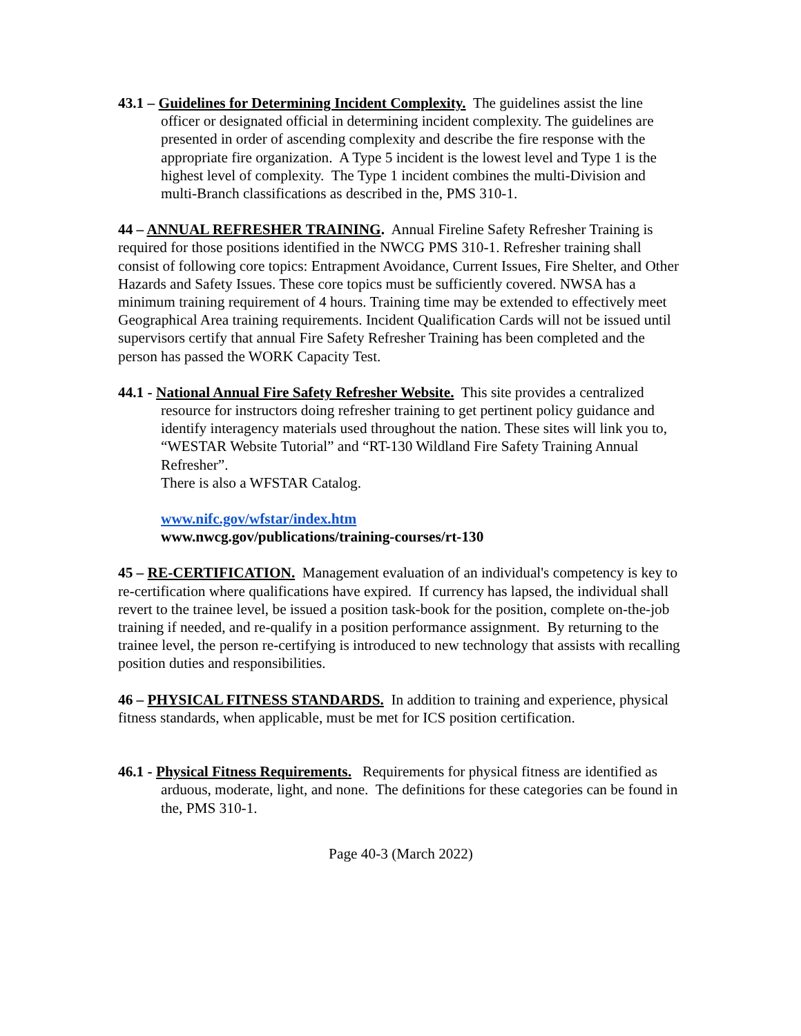43.1 – Guidelines for Determining Incident Complexity. The guidelines assist the line officer or designated official in determining incident complexity. The guidelines are presented in order of ascending complexity and describe the fire response with the appropriate fire organization. A Type 5 incident is the lowest level and Type 1 is the highest level of complexity. The Type 1 incident combines the multi-Division and multi-Branch classifications as described in the, PMS 310-1.
44 – ANNUAL REFRESHER TRAINING. Annual Fireline Safety Refresher Training is required for those positions identified in the NWCG PMS 310-1. Refresher training shall consist of following core topics: Entrapment Avoidance, Current Issues, Fire Shelter, and Other Hazards and Safety Issues. These core topics must be sufficiently covered. NWSA has a minimum training requirement of 4 hours. Training time may be extended to effectively meet Geographical Area training requirements. Incident Qualification Cards will not be issued until supervisors certify that annual Fire Safety Refresher Training has been completed and the person has passed the WORK Capacity Test.
44.1 - National Annual Fire Safety Refresher Website. This site provides a centralized resource for instructors doing refresher training to get pertinent policy guidance and identify interagency materials used throughout the nation. These sites will link you to, “WESTAR Website Tutorial” and “RT-130 Wildland Fire Safety Training Annual Refresher”.
There is also a WFSTAR Catalog.
www.nifc.gov/wfstar/index.htm
www.nwcg.gov/publications/training-courses/rt-130
45 – RE-CERTIFICATION. Management evaluation of an individual's competency is key to re-certification where qualifications have expired. If currency has lapsed, the individual shall revert to the trainee level, be issued a position task-book for the position, complete on-the-job training if needed, and re-qualify in a position performance assignment. By returning to the trainee level, the person re-certifying is introduced to new technology that assists with recalling position duties and responsibilities.
46 – PHYSICAL FITNESS STANDARDS. In addition to training and experience, physical fitness standards, when applicable, must be met for ICS position certification.
46.1 - Physical Fitness Requirements. Requirements for physical fitness are identified as arduous, moderate, light, and none. The definitions for these categories can be found in the, PMS 310-1.
Page 40-3 (March 2022)